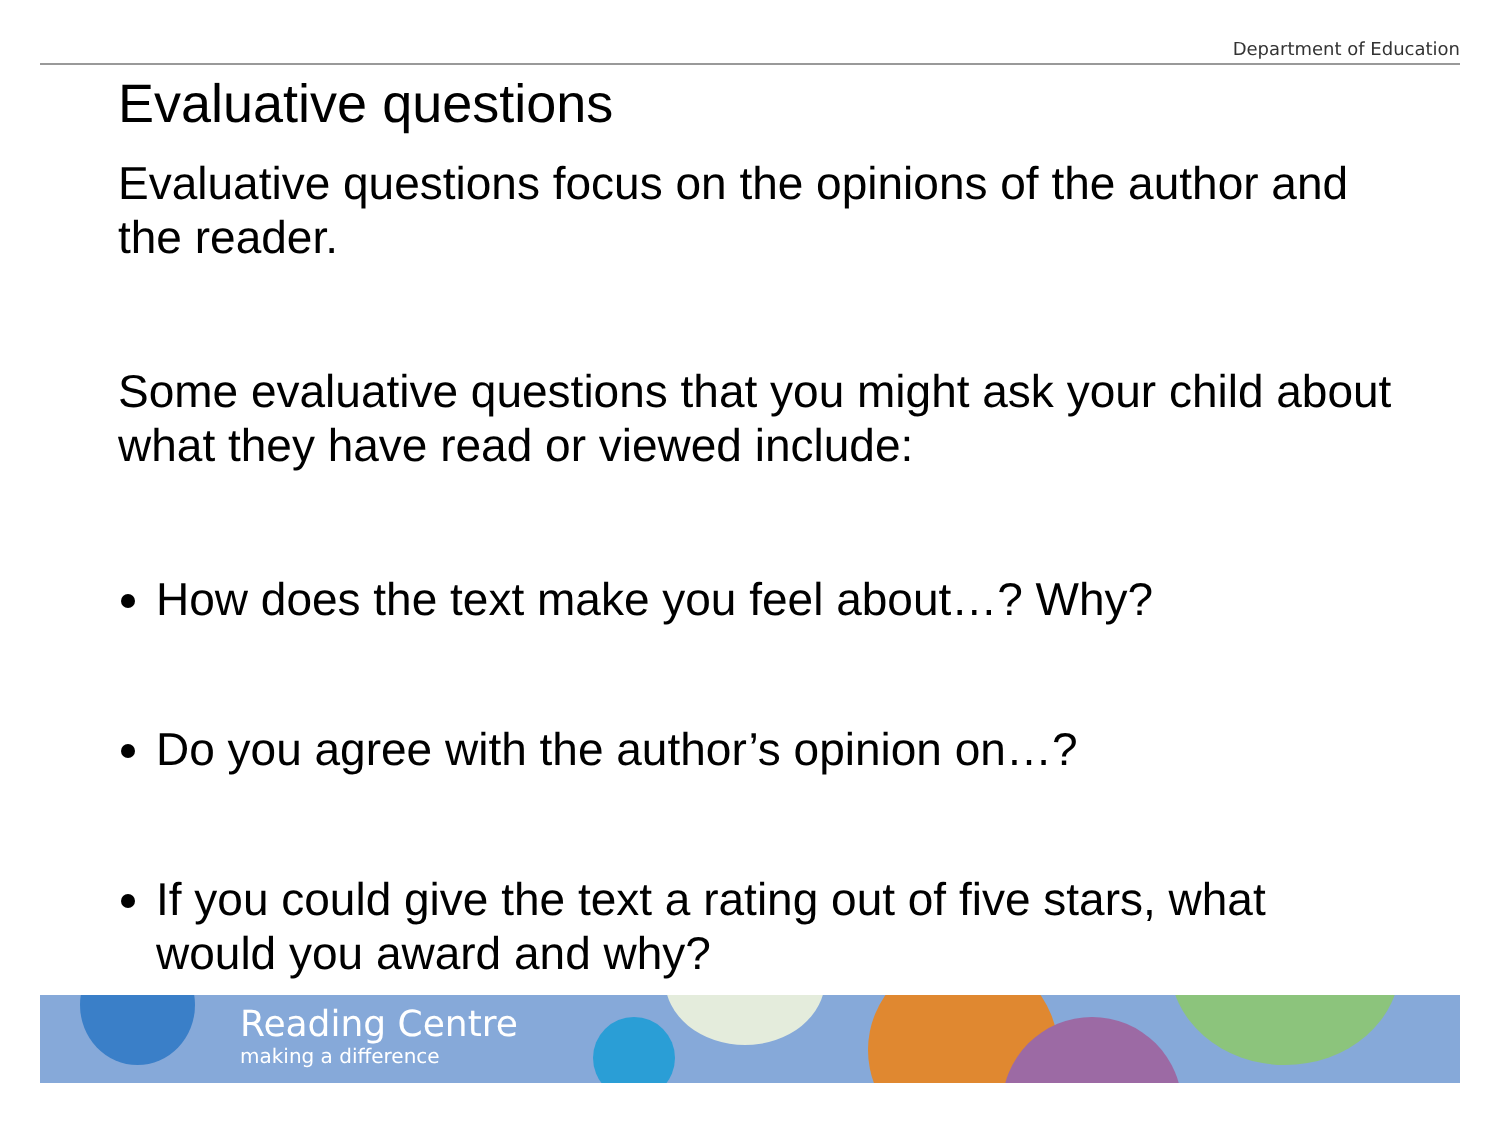Department of Education
Evaluative questions
Evaluative questions focus on the opinions of the author and the reader.
Some evaluative questions that you might ask your child about what they have read or viewed include:
How does the text make you feel about…? Why?
Do you agree with the author’s opinion on…?
If you could give the text a rating out of five stars, what would you award and why?
Reading Centre
making a difference